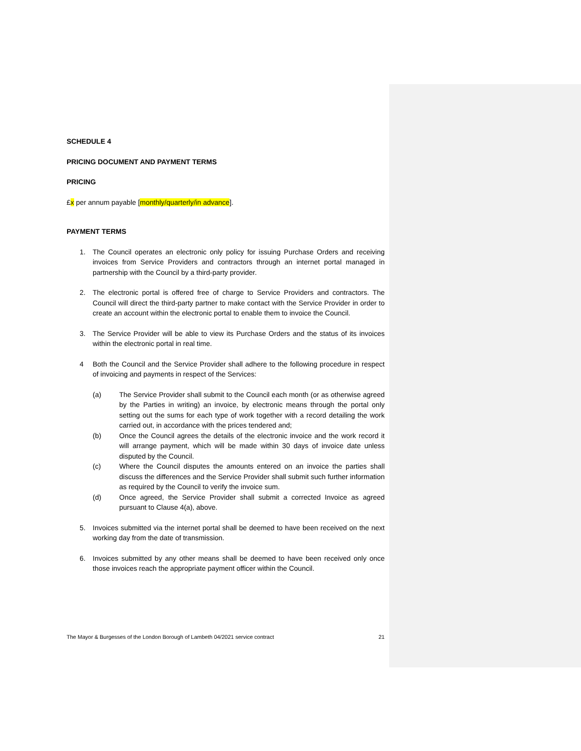SCHEDULE 4
PRICING DOCUMENT AND PAYMENT TERMS
PRICING
£x per annum payable [monthly/quarterly/in advance].
PAYMENT TERMS
1. The Council operates an electronic only policy for issuing Purchase Orders and receiving invoices from Service Providers and contractors through an internet portal managed in partnership with the Council by a third-party provider.
2. The electronic portal is offered free of charge to Service Providers and contractors. The Council will direct the third-party partner to make contact with the Service Provider in order to create an account within the electronic portal to enable them to invoice the Council.
3. The Service Provider will be able to view its Purchase Orders and the status of its invoices within the electronic portal in real time.
4 Both the Council and the Service Provider shall adhere to the following procedure in respect of invoicing and payments in respect of the Services:
(a) The Service Provider shall submit to the Council each month (or as otherwise agreed by the Parties in writing) an invoice, by electronic means through the portal only setting out the sums for each type of work together with a record detailing the work carried out, in accordance with the prices tendered and;
(b) Once the Council agrees the details of the electronic invoice and the work record it will arrange payment, which will be made within 30 days of invoice date unless disputed by the Council.
(c) Where the Council disputes the amounts entered on an invoice the parties shall discuss the differences and the Service Provider shall submit such further information as required by the Council to verify the invoice sum.
(d) Once agreed, the Service Provider shall submit a corrected Invoice as agreed pursuant to Clause 4(a), above.
5. Invoices submitted via the internet portal shall be deemed to have been received on the next working day from the date of transmission.
6. Invoices submitted by any other means shall be deemed to have been received only once those invoices reach the appropriate payment officer within the Council.
The Mayor & Burgesses of the London Borough of Lambeth 04/2021 service contract 21